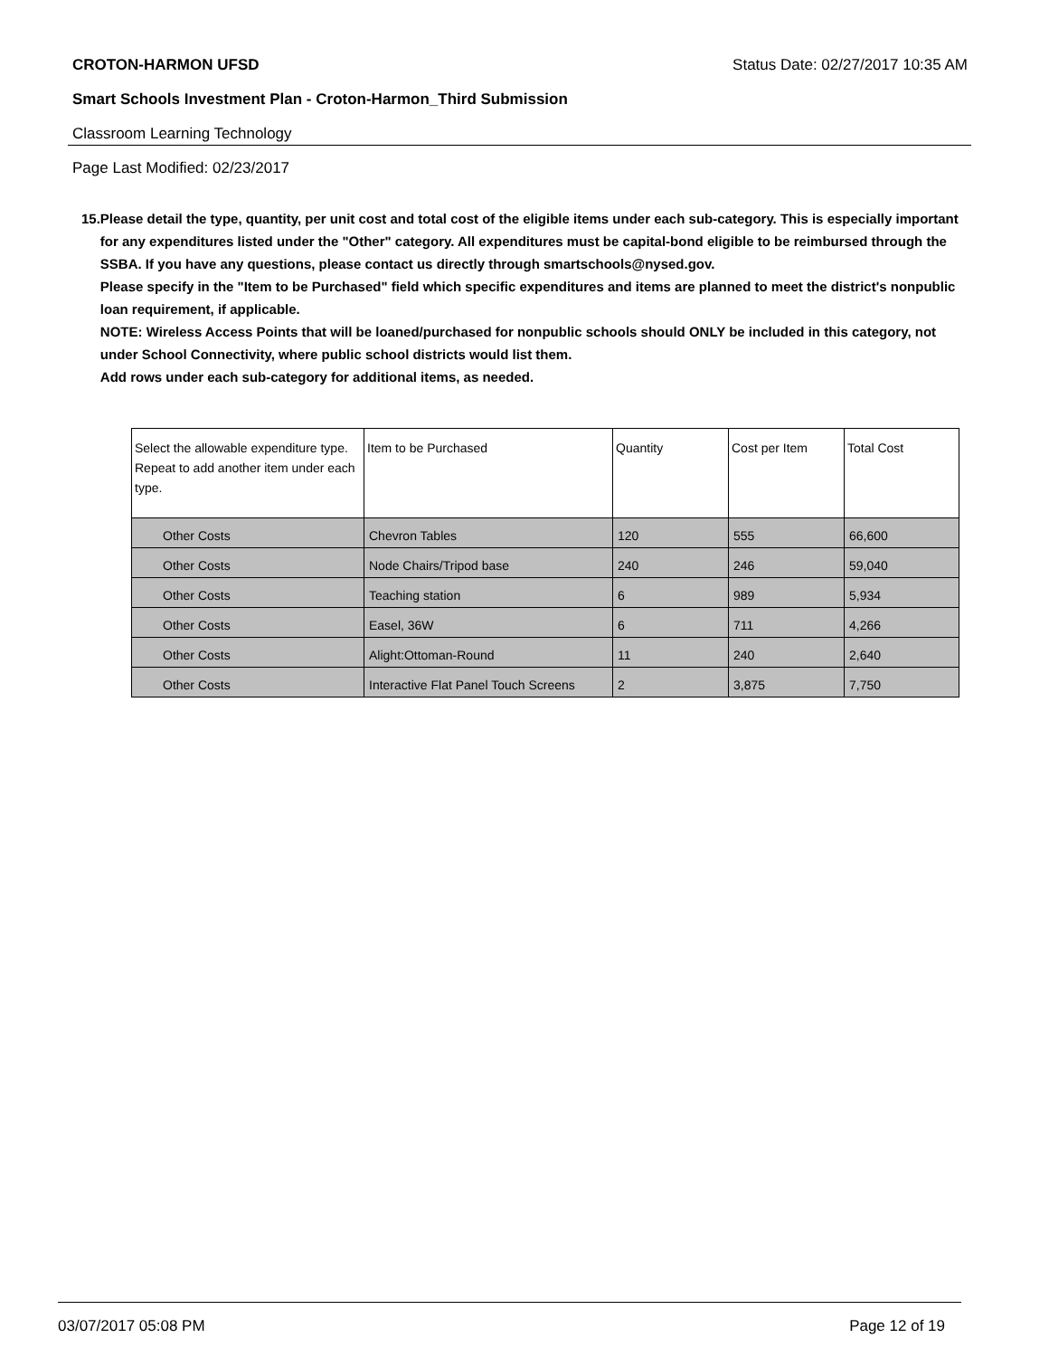CROTON-HARMON UFSD Status Date: 02/27/2017 10:35 AM
Smart Schools Investment Plan - Croton-Harmon_Third Submission
Classroom Learning Technology
Page Last Modified: 02/23/2017
15. Please detail the type, quantity, per unit cost and total cost of the eligible items under each sub-category. This is especially important for any expenditures listed under the "Other" category. All expenditures must be capital-bond eligible to be reimbursed through the SSBA. If you have any questions, please contact us directly through smartschools@nysed.gov.
Please specify in the "Item to be Purchased" field which specific expenditures and items are planned to meet the district's nonpublic loan requirement, if applicable.
NOTE: Wireless Access Points that will be loaned/purchased for nonpublic schools should ONLY be included in this category, not under School Connectivity, where public school districts would list them.
Add rows under each sub-category for additional items, as needed.
| Select the allowable expenditure type. Repeat to add another item under each type. | Item to be Purchased | Quantity | Cost per Item | Total Cost |
| --- | --- | --- | --- | --- |
| Other Costs | Chevron Tables | 120 | 555 | 66,600 |
| Other Costs | Node Chairs/Tripod base | 240 | 246 | 59,040 |
| Other Costs | Teaching station | 6 | 989 | 5,934 |
| Other Costs | Easel, 36W | 6 | 711 | 4,266 |
| Other Costs | Alight:Ottoman-Round | 11 | 240 | 2,640 |
| Other Costs | Interactive Flat Panel Touch Screens | 2 | 3,875 | 7,750 |
03/07/2017 05:08 PM Page 12 of 19